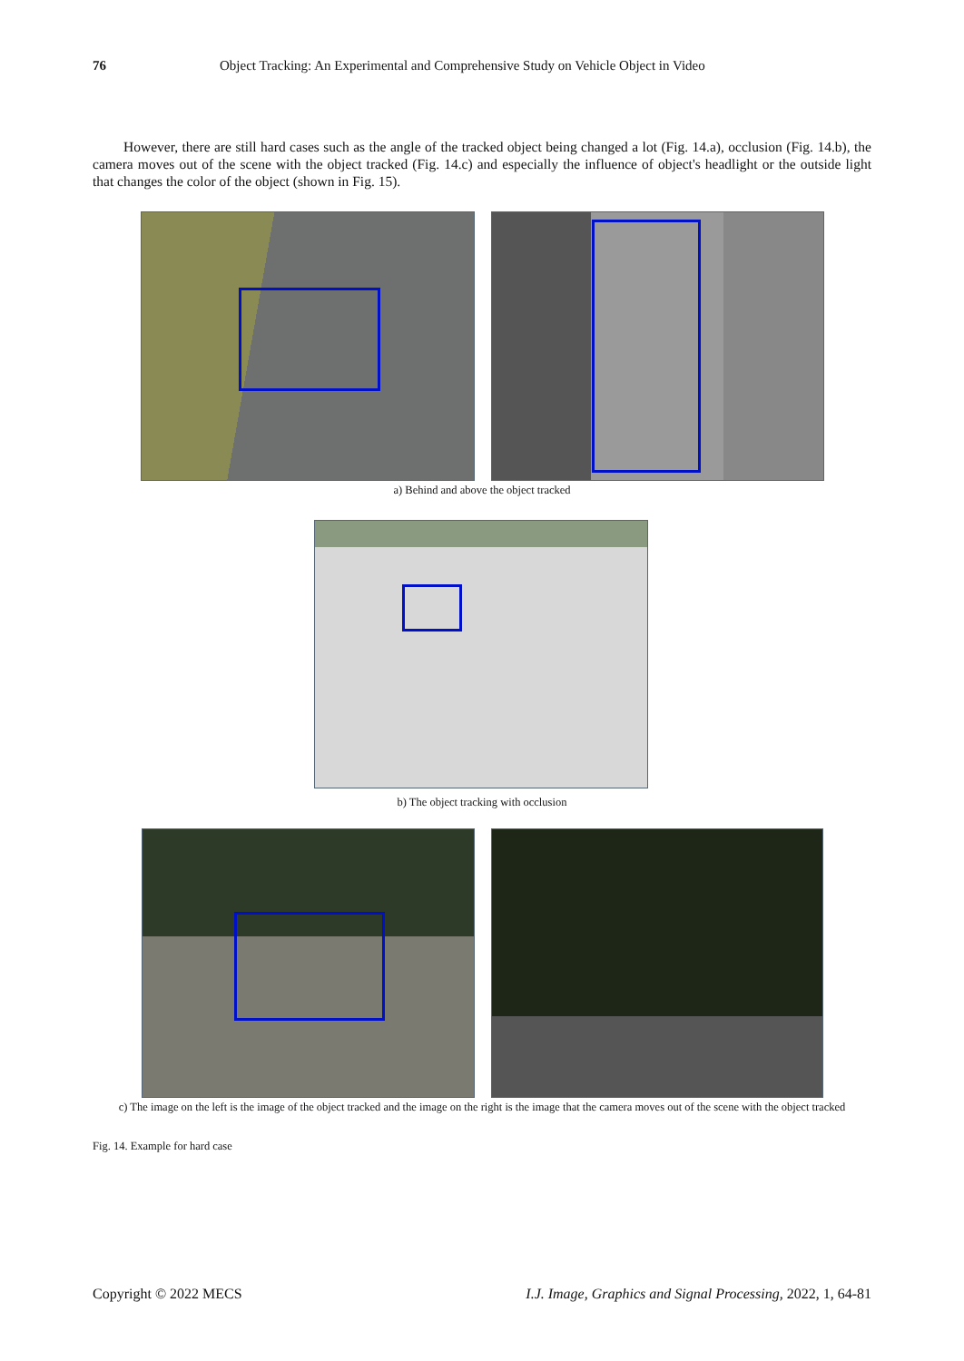76 Object Tracking: An Experimental and Comprehensive Study on Vehicle Object in Video
However, there are still hard cases such as the angle of the tracked object being changed a lot (Fig. 14.a), occlusion (Fig. 14.b), the camera moves out of the scene with the object tracked (Fig. 14.c) and especially the influence of object's headlight or the outside light that changes the color of the object (shown in Fig. 15).
a) Behind and above the object tracked
b) The object tracking with occlusion
c) The image on the left is the image of the object tracked and the image on the right is the image that the camera moves out of the scene with the object tracked
Fig. 14. Example for hard case
Copyright © 2022 MECS I.J. Image, Graphics and Signal Processing, 2022, 1, 64-81